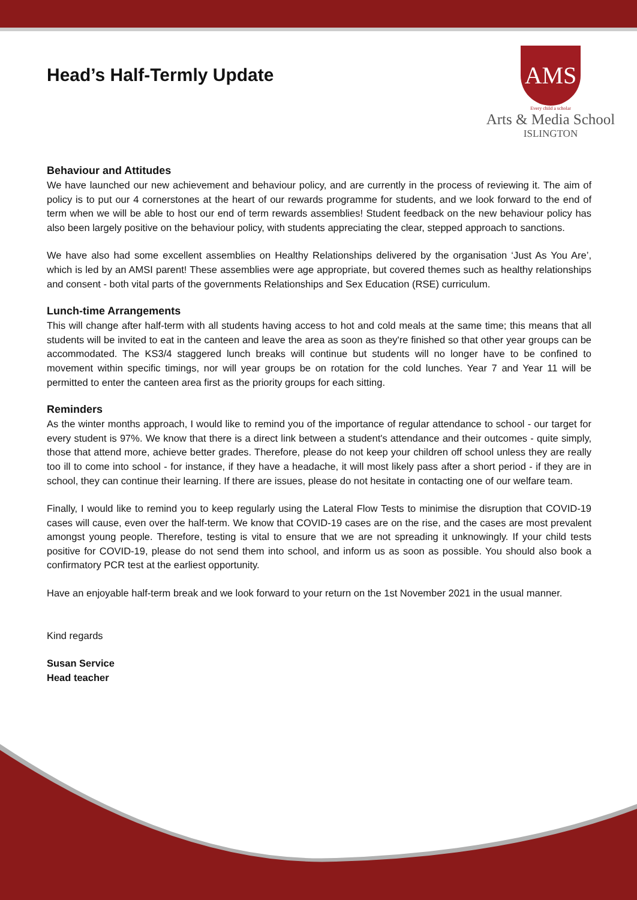AMS
Every child a scholar
Arts & Media School
ISLINGTON
Head’s Half-Termly Update
Behaviour and Attitudes
We have launched our new achievement and behaviour policy, and are currently in the process of reviewing it. The aim of policy is to put our 4 cornerstones at the heart of our rewards programme for students, and we look forward to the end of term when we will be able to host our end of term rewards assemblies! Student feedback on the new behaviour policy has also been largely positive on the behaviour policy, with students appreciating the clear, stepped approach to sanctions.
We have also had some excellent assemblies on Healthy Relationships delivered by the organisation ‘Just As You Are’, which is led by an AMSI parent! These assemblies were age appropriate, but covered themes such as healthy relationships and consent - both vital parts of the governments Relationships and Sex Education (RSE) curriculum.
Lunch-time Arrangements
This will change after half-term with all students having access to hot and cold meals at the same time; this means that all students will be invited to eat in the canteen and leave the area as soon as they're finished so that other year groups can be accommodated. The KS3/4 staggered lunch breaks will continue but students will no longer have to be confined to movement within specific timings, nor will year groups be on rotation for the cold lunches. Year 7 and Year 11 will be permitted to enter the canteen area first as the priority groups for each sitting.
Reminders
As the winter months approach, I would like to remind you of the importance of regular attendance to school - our target for every student is 97%. We know that there is a direct link between a student's attendance and their outcomes - quite simply, those that attend more, achieve better grades. Therefore, please do not keep your children off school unless they are really too ill to come into school - for instance, if they have a headache, it will most likely pass after a short period - if they are in school, they can continue their learning. If there are issues, please do not hesitate in contacting one of our welfare team.
Finally, I would like to remind you to keep regularly using the Lateral Flow Tests to minimise the disruption that COVID-19 cases will cause, even over the half-term. We know that COVID-19 cases are on the rise, and the cases are most prevalent amongst young people. Therefore, testing is vital to ensure that we are not spreading it unknowingly. If your child tests positive for COVID-19, please do not send them into school, and inform us as soon as possible. You should also book a confirmatory PCR test at the earliest opportunity.
Have an enjoyable half-term break and we look forward to your return on the 1st November 2021 in the usual manner.
Kind regards
Susan Service
Head teacher